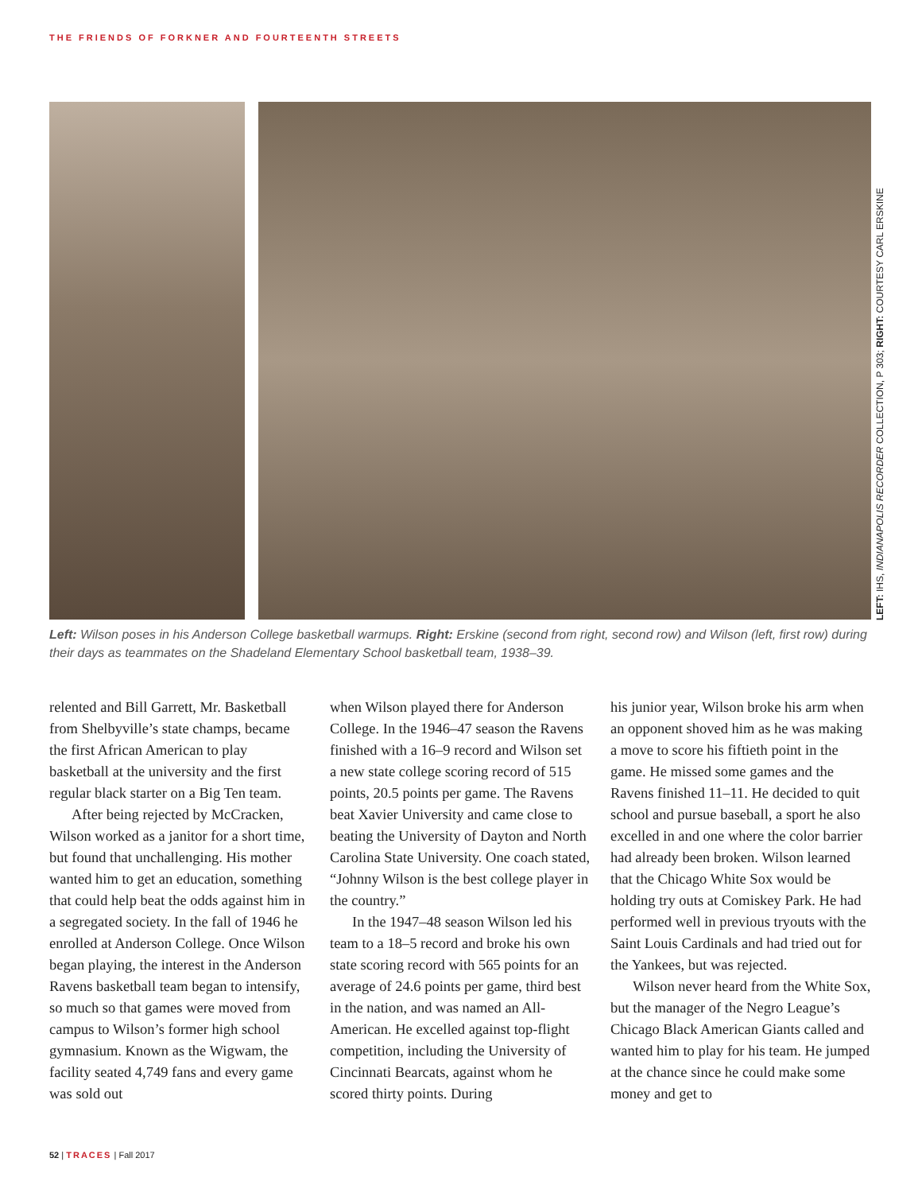THE FRIENDS OF FORKNER AND FOURTEENTH STREETS
LEFT: IHS, INDIANAPOLIS RECORDER COLLECTION, P 303; RIGHT: COURTESY CARL ERSKINE
Left: Wilson poses in his Anderson College basketball warmups. Right: Erskine (second from right, second row) and Wilson (left, first row) during their days as teammates on the Shadeland Elementary School basketball team, 1938–39.
relented and Bill Garrett, Mr. Basketball from Shelbyville’s state champs, became the first African American to play basketball at the university and the first regular black starter on a Big Ten team.
After being rejected by McCracken, Wilson worked as a janitor for a short time, but found that unchallenging. His mother wanted him to get an education, something that could help beat the odds against him in a segregated society. In the fall of 1946 he enrolled at Anderson College. Once Wilson began playing, the interest in the Anderson Ravens basketball team began to intensify, so much so that games were moved from campus to Wilson’s former high school gymnasium. Known as the Wigwam, the facility seated 4,749 fans and every game was sold out
when Wilson played there for Anderson College. In the 1946–47 season the Ravens finished with a 16–9 record and Wilson set a new state college scoring record of 515 points, 20.5 points per game. The Ravens beat Xavier University and came close to beating the University of Dayton and North Carolina State University. One coach stated, “Johnny Wilson is the best college player in the country.”
In the 1947–48 season Wilson led his team to a 18–5 record and broke his own state scoring record with 565 points for an average of 24.6 points per game, third best in the nation, and was named an All-American. He excelled against top-flight competition, including the University of Cincinnati Bearcats, against whom he scored thirty points. During
his junior year, Wilson broke his arm when an opponent shoved him as he was making a move to score his fiftieth point in the game. He missed some games and the Ravens finished 11–11. He decided to quit school and pursue baseball, a sport he also excelled in and one where the color barrier had already been broken. Wilson learned that the Chicago White Sox would be holding try outs at Comiskey Park. He had performed well in previous tryouts with the Saint Louis Cardinals and had tried out for the Yankees, but was rejected.
Wilson never heard from the White Sox, but the manager of the Negro League’s Chicago Black American Giants called and wanted him to play for his team. He jumped at the chance since he could make some money and get to
52 | TRACES | Fall 2017